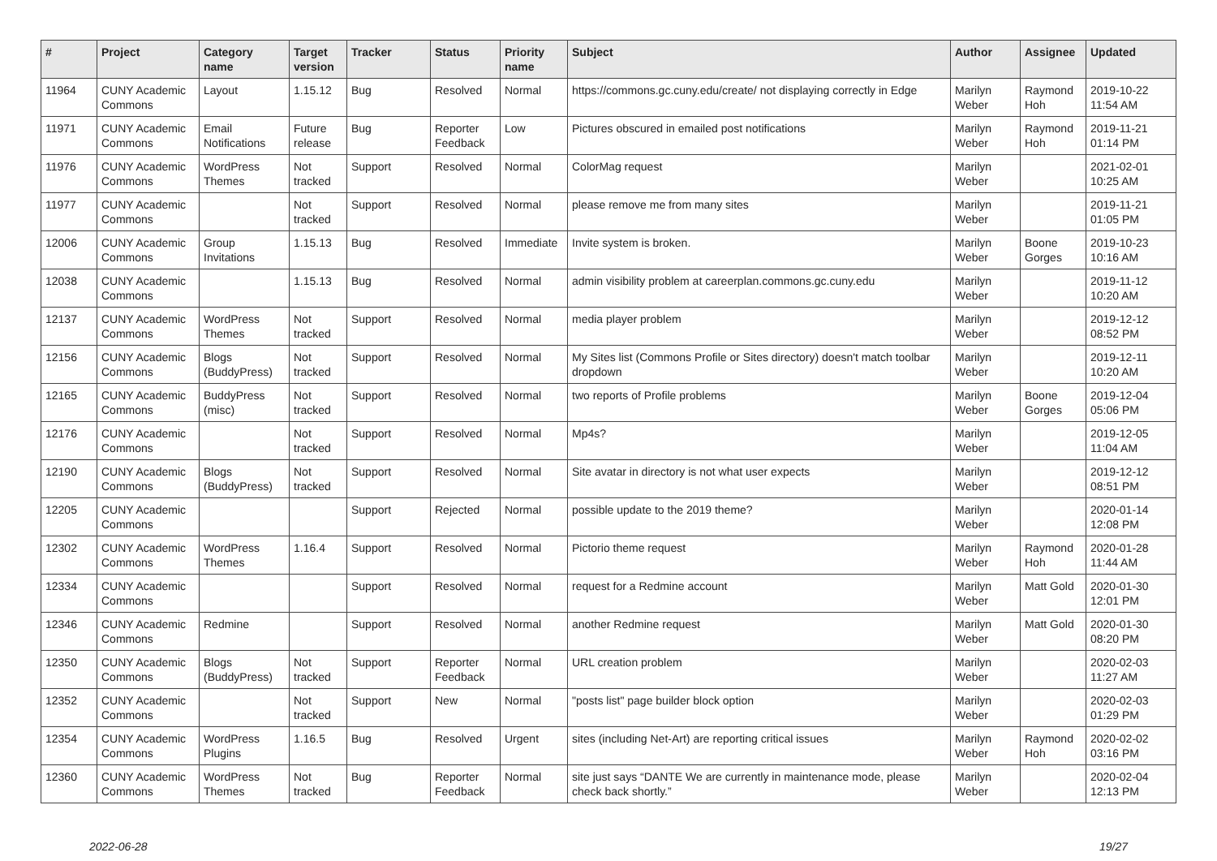| # | Project | Category name | Target version | Tracker | Status | Priority name | Subject | Author | Assignee | Updated |
| --- | --- | --- | --- | --- | --- | --- | --- | --- | --- | --- |
| 11964 | CUNY Academic Commons | Layout | 1.15.12 | Bug | Resolved | Normal | https://commons.gc.cuny.edu/create/ not displaying correctly in Edge | Marilyn Weber | Raymond Hoh | 2019-10-22 11:54 AM |
| 11971 | CUNY Academic Commons | Email Notifications | Future release | Bug | Reporter Feedback | Low | Pictures obscured in emailed post notifications | Marilyn Weber | Raymond Hoh | 2019-11-21 01:14 PM |
| 11976 | CUNY Academic Commons | WordPress Themes | Not tracked | Support | Resolved | Normal | ColorMag request | Marilyn Weber | | 2021-02-01 10:25 AM |
| 11977 | CUNY Academic Commons | | Not tracked | Support | Resolved | Normal | please remove me from many sites | Marilyn Weber | | 2019-11-21 01:05 PM |
| 12006 | CUNY Academic Commons | Group Invitations | 1.15.13 | Bug | Resolved | Immediate | Invite system is broken. | Marilyn Weber | Boone Gorges | 2019-10-23 10:16 AM |
| 12038 | CUNY Academic Commons | | 1.15.13 | Bug | Resolved | Normal | admin visibility problem at careerplan.commons.gc.cuny.edu | Marilyn Weber | | 2019-11-12 10:20 AM |
| 12137 | CUNY Academic Commons | WordPress Themes | Not tracked | Support | Resolved | Normal | media player problem | Marilyn Weber | | 2019-12-12 08:52 PM |
| 12156 | CUNY Academic Commons | Blogs (BuddyPress) | Not tracked | Support | Resolved | Normal | My Sites list (Commons Profile or Sites directory) doesn't match toolbar dropdown | Marilyn Weber | | 2019-12-11 10:20 AM |
| 12165 | CUNY Academic Commons | BuddyPress (misc) | Not tracked | Support | Resolved | Normal | two reports of Profile problems | Marilyn Weber | Boone Gorges | 2019-12-04 05:06 PM |
| 12176 | CUNY Academic Commons | | Not tracked | Support | Resolved | Normal | Mp4s? | Marilyn Weber | | 2019-12-05 11:04 AM |
| 12190 | CUNY Academic Commons | Blogs (BuddyPress) | Not tracked | Support | Resolved | Normal | Site avatar in directory is not what user expects | Marilyn Weber | | 2019-12-12 08:51 PM |
| 12205 | CUNY Academic Commons | | | Support | Rejected | Normal | possible update to the 2019 theme? | Marilyn Weber | | 2020-01-14 12:08 PM |
| 12302 | CUNY Academic Commons | WordPress Themes | 1.16.4 | Support | Resolved | Normal | Pictorio theme request | Marilyn Weber | Raymond Hoh | 2020-01-28 11:44 AM |
| 12334 | CUNY Academic Commons | | | Support | Resolved | Normal | request for a Redmine account | Marilyn Weber | Matt Gold | 2020-01-30 12:01 PM |
| 12346 | CUNY Academic Commons | Redmine | | Support | Resolved | Normal | another Redmine request | Marilyn Weber | Matt Gold | 2020-01-30 08:20 PM |
| 12350 | CUNY Academic Commons | Blogs (BuddyPress) | Not tracked | Support | Reporter Feedback | Normal | URL creation problem | Marilyn Weber | | 2020-02-03 11:27 AM |
| 12352 | CUNY Academic Commons | | Not tracked | Support | New | Normal | "posts list" page builder block option | Marilyn Weber | | 2020-02-03 01:29 PM |
| 12354 | CUNY Academic Commons | WordPress Plugins | 1.16.5 | Bug | Resolved | Urgent | sites (including Net-Art) are reporting critical issues | Marilyn Weber | Raymond Hoh | 2020-02-02 03:16 PM |
| 12360 | CUNY Academic Commons | WordPress Themes | Not tracked | Bug | Reporter Feedback | Normal | site just says “DANTE We are currently in maintenance mode, please check back shortly.” | Marilyn Weber | | 2020-02-04 12:13 PM |
2022-06-28 19/27